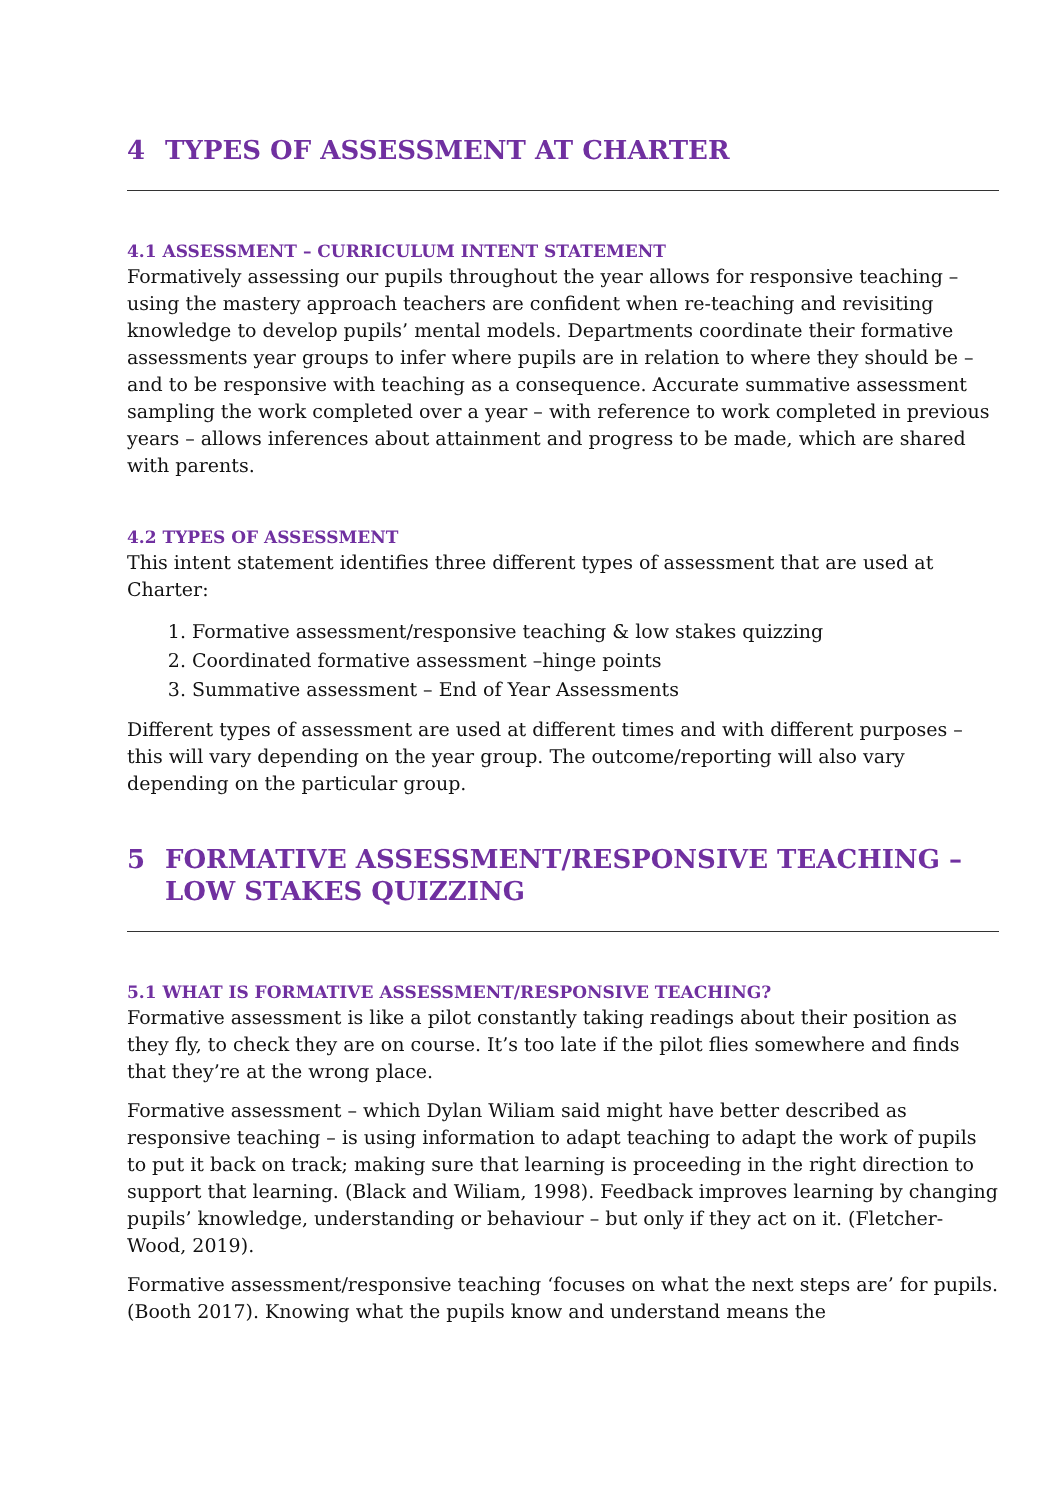4 TYPES OF ASSESSMENT AT CHARTER
4.1 ASSESSMENT – CURRICULUM INTENT STATEMENT
Formatively assessing our pupils throughout the year allows for responsive teaching – using the mastery approach teachers are confident when re-teaching and revisiting knowledge to develop pupils’ mental models. Departments coordinate their formative assessments year groups to infer where pupils are in relation to where they should be – and to be responsive with teaching as a consequence. Accurate summative assessment sampling the work completed over a year – with reference to work completed in previous years – allows inferences about attainment and progress to be made, which are shared with parents.
4.2 TYPES OF ASSESSMENT
This intent statement identifies three different types of assessment that are used at Charter:
1. Formative assessment/responsive teaching & low stakes quizzing
2. Coordinated formative assessment –hinge points
3. Summative assessment – End of Year Assessments
Different types of assessment are used at different times and with different purposes – this will vary depending on the year group. The outcome/reporting will also vary depending on the particular group.
5 FORMATIVE ASSESSMENT/RESPONSIVE TEACHING – LOW STAKES QUIZZING
5.1 WHAT IS FORMATIVE ASSESSMENT/RESPONSIVE TEACHING?
Formative assessment is like a pilot constantly taking readings about their position as they fly, to check they are on course. It’s too late if the pilot flies somewhere and finds that they’re at the wrong place.
Formative assessment – which Dylan Wiliam said might have better described as responsive teaching – is using information to adapt teaching to adapt the work of pupils to put it back on track; making sure that learning is proceeding in the right direction to support that learning. (Black and Wiliam, 1998). Feedback improves learning by changing pupils’ knowledge, understanding or behaviour – but only if they act on it. (Fletcher-Wood, 2019).
Formative assessment/responsive teaching ‘focuses on what the next steps are’ for pupils. (Booth 2017). Knowing what the pupils know and understand means the